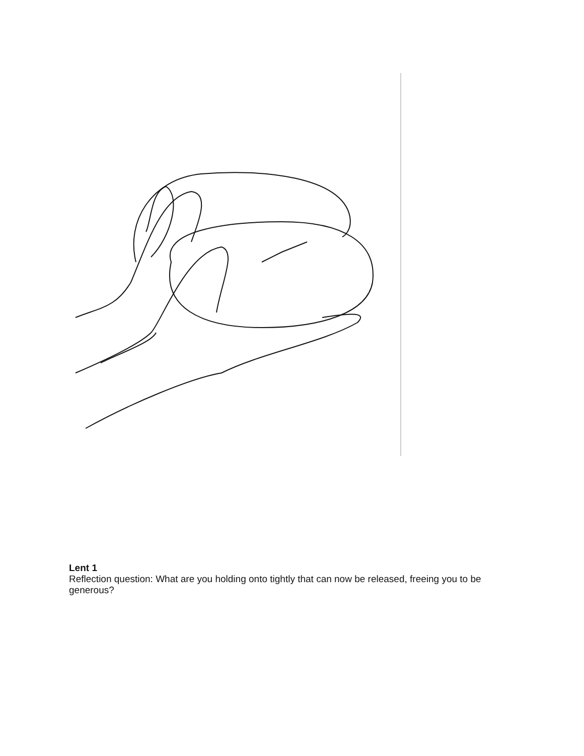Lent 1
Reflection question: What are you holding onto tightly that can now be released, freeing you to be generous?